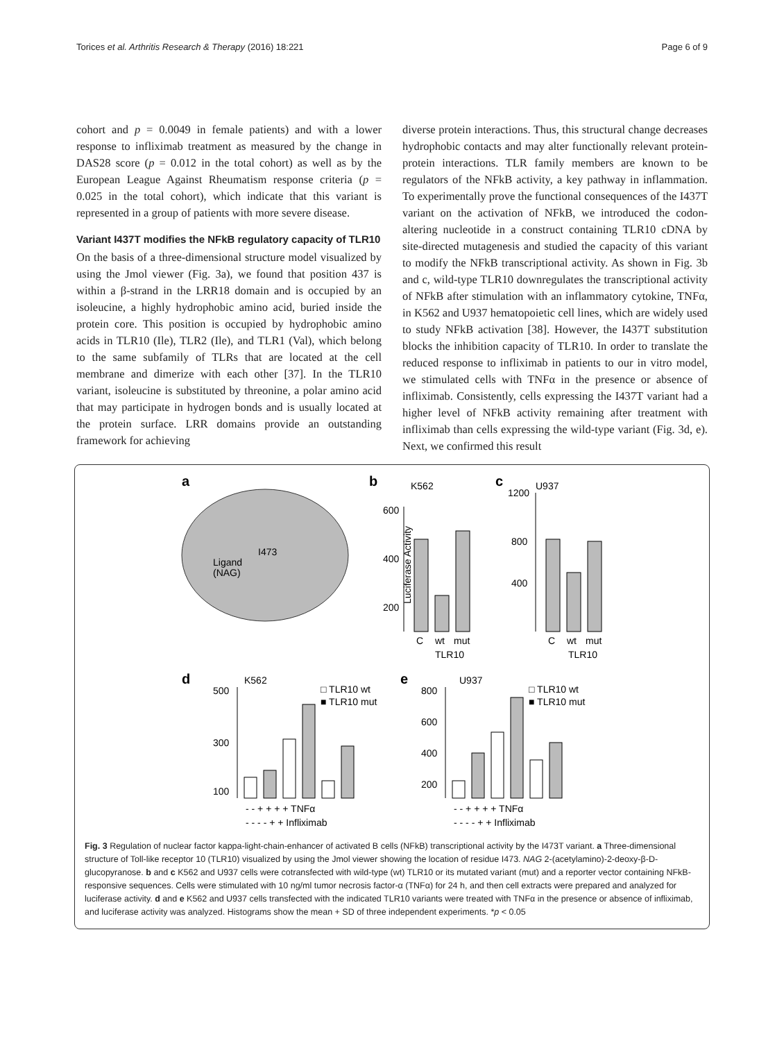Torices et al. Arthritis Research & Therapy (2016) 18:221 Page 6 of 9
cohort and p = 0.0049 in female patients) and with a lower response to infliximab treatment as measured by the change in DAS28 score (p = 0.012 in the total cohort) as well as by the European League Against Rheumatism response criteria (p = 0.025 in the total cohort), which indicate that this variant is represented in a group of patients with more severe disease.
Variant I437T modifies the NFkB regulatory capacity of TLR10
On the basis of a three-dimensional structure model visualized by using the Jmol viewer (Fig. 3a), we found that position 437 is within a β-strand in the LRR18 domain and is occupied by an isoleucine, a highly hydrophobic amino acid, buried inside the protein core. This position is occupied by hydrophobic amino acids in TLR10 (Ile), TLR2 (Ile), and TLR1 (Val), which belong to the same subfamily of TLRs that are located at the cell membrane and dimerize with each other [37]. In the TLR10 variant, isoleucine is substituted by threonine, a polar amino acid that may participate in hydrogen bonds and is usually located at the protein surface. LRR domains provide an outstanding framework for achieving
diverse protein interactions. Thus, this structural change decreases hydrophobic contacts and may alter functionally relevant protein-protein interactions. TLR family members are known to be regulators of the NFkB activity, a key pathway in inflammation. To experimentally prove the functional consequences of the I437T variant on the activation of NFkB, we introduced the codon-altering nucleotide in a construct containing TLR10 cDNA by site-directed mutagenesis and studied the capacity of this variant to modify the NFkB transcriptional activity. As shown in Fig. 3b and c, wild-type TLR10 downregulates the transcriptional activity of NFkB after stimulation with an inflammatory cytokine, TNFα, in K562 and U937 hematopoietic cell lines, which are widely used to study NFkB activation [38]. However, the I437T substitution blocks the inhibition capacity of TLR10. In order to translate the reduced response to infliximab in patients to our in vitro model, we stimulated cells with TNFα in the presence or absence of infliximab. Consistently, cells expressing the I437T variant had a higher level of NFkB activity remaining after treatment with infliximab than cells expressing the wild-type variant (Fig. 3d, e). Next, we confirmed this result
a
I473
Ligand
(NAG)
b
K562
Luciferase Activity
600
400
200
C
wt
mut
TLR10
c
U937
1200
800
400
C
wt
mut
TLR10
d
K562
500
300
100
□ TLR10 wt
■ TLR10 mut
- - + + + + TNFα
- - - - + + Infliximab
e
U937
800
600
400
200
□ TLR10 wt
■ TLR10 mut
- - + + + + TNFα
- - - - + + Infliximab
Fig. 3 Regulation of nuclear factor kappa-light-chain-enhancer of activated B cells (NFkB) transcriptional activity by the I473T variant. a Three-dimensional structure of Toll-like receptor 10 (TLR10) visualized by using the Jmol viewer showing the location of residue I473. NAG 2-(acetylamino)-2-deoxy-β-D-glucopyranose. b and c K562 and U937 cells were cotransfected with wild-type (wt) TLR10 or its mutated variant (mut) and a reporter vector containing NFkB-responsive sequences. Cells were stimulated with 10 ng/ml tumor necrosis factor-α (TNFα) for 24 h, and then cell extracts were prepared and analyzed for luciferase activity. d and e K562 and U937 cells transfected with the indicated TLR10 variants were treated with TNFα in the presence or absence of infliximab, and luciferase activity was analyzed. Histograms show the mean + SD of three independent experiments. *p < 0.05